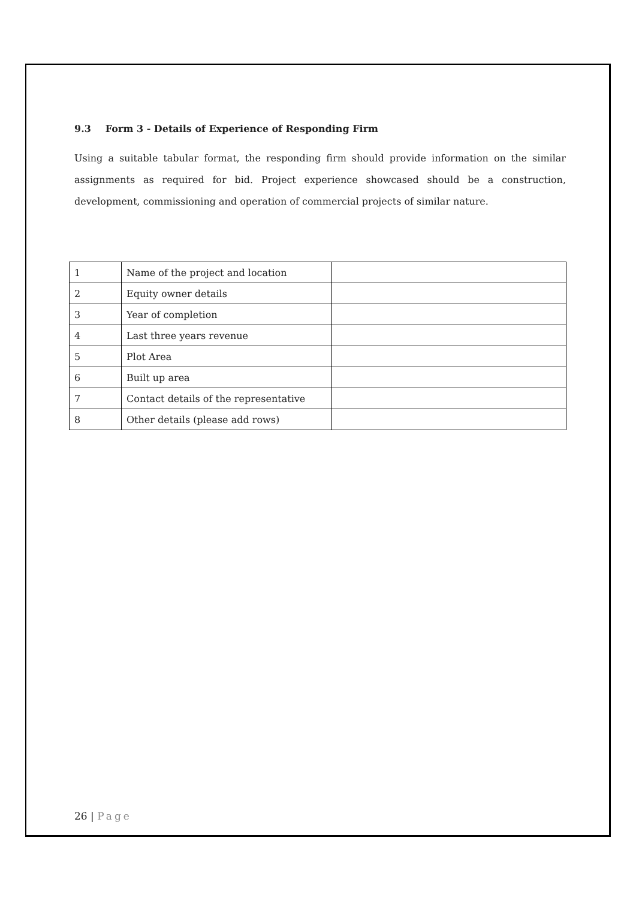9.3 Form 3 - Details of Experience of Responding Firm
Using a suitable tabular format, the responding firm should provide information on the similar assignments as required for bid. Project experience showcased should be a construction, development, commissioning and operation of commercial projects of similar nature.
| 1 | Name of the project and location | |
| 2 | Equity owner details | |
| 3 | Year of completion | |
| 4 | Last three years revenue | |
| 5 | Plot Area | |
| 6 | Built up area | |
| 7 | Contact details of the representative | |
| 8 | Other details (please add rows) | |
26 | Page